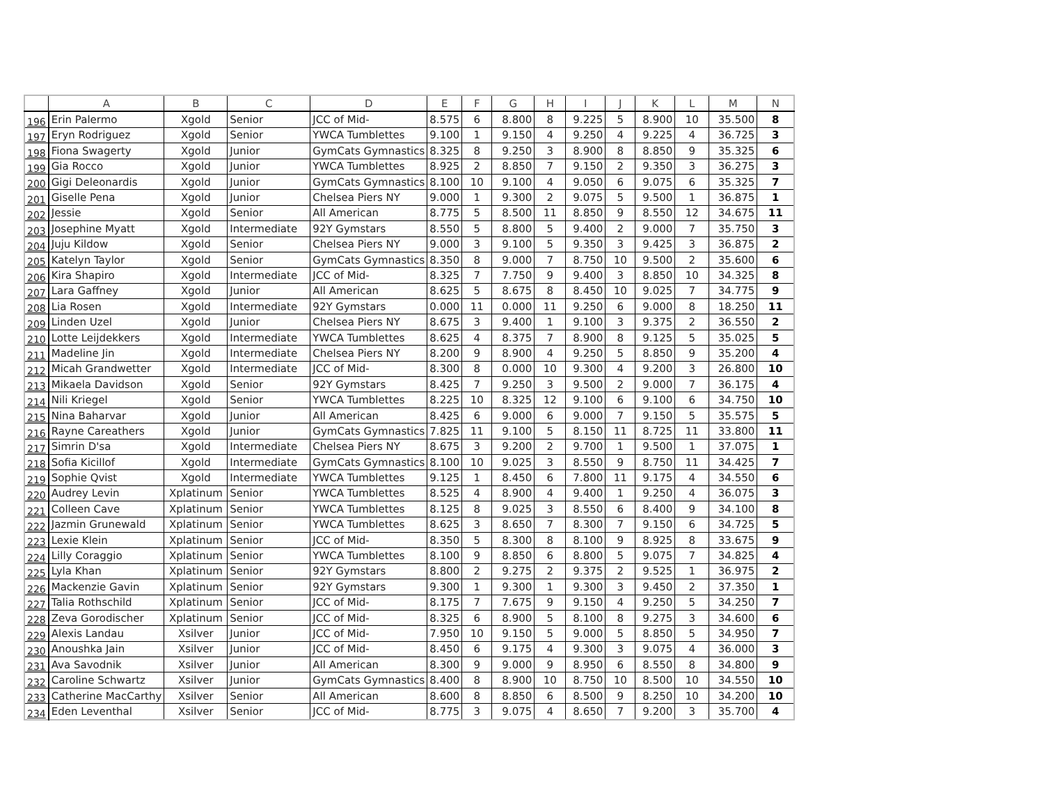| | A | B | C | D | E | F | G | H | I | J | K | L | M | N |
| --- | --- | --- | --- | --- | --- | --- | --- | --- | --- | --- | --- | --- | --- | --- |
| 196 | Erin Palermo | Xgold | Senior | JCC of Mid- | 8.575 | 6 | 8.800 | 8 | 9.225 | 5 | 8.900 | 10 | 35.500 | 8 |
| 197 | Eryn Rodriguez | Xgold | Senior | YWCA Tumblettes | 9.100 | 1 | 9.150 | 4 | 9.250 | 4 | 9.225 | 4 | 36.725 | 3 |
| 198 | Fiona Swagerty | Xgold | Junior | GymCats Gymnastics | 8.325 | 8 | 9.250 | 3 | 8.900 | 8 | 8.850 | 9 | 35.325 | 6 |
| 199 | Gia Rocco | Xgold | Junior | YWCA Tumblettes | 8.925 | 2 | 8.850 | 7 | 9.150 | 2 | 9.350 | 3 | 36.275 | 3 |
| 200 | Gigi Deleonardis | Xgold | Junior | GymCats Gymnastics | 8.100 | 10 | 9.100 | 4 | 9.050 | 6 | 9.075 | 6 | 35.325 | 7 |
| 201 | Giselle Pena | Xgold | Junior | Chelsea Piers NY | 9.000 | 1 | 9.300 | 2 | 9.075 | 5 | 9.500 | 1 | 36.875 | 1 |
| 202 | Jessie | Xgold | Senior | All American | 8.775 | 5 | 8.500 | 11 | 8.850 | 9 | 8.550 | 12 | 34.675 | 11 |
| 203 | Josephine Myatt | Xgold | Intermediate | 92Y Gymstars | 8.550 | 5 | 8.800 | 5 | 9.400 | 2 | 9.000 | 7 | 35.750 | 3 |
| 204 | Juju Kildow | Xgold | Senior | Chelsea Piers NY | 9.000 | 3 | 9.100 | 5 | 9.350 | 3 | 9.425 | 3 | 36.875 | 2 |
| 205 | Katelyn Taylor | Xgold | Senior | GymCats Gymnastics | 8.350 | 8 | 9.000 | 7 | 8.750 | 10 | 9.500 | 2 | 35.600 | 6 |
| 206 | Kira Shapiro | Xgold | Intermediate | JCC of Mid- | 8.325 | 7 | 7.750 | 9 | 9.400 | 3 | 8.850 | 10 | 34.325 | 8 |
| 207 | Lara Gaffney | Xgold | Junior | All American | 8.625 | 5 | 8.675 | 8 | 8.450 | 10 | 9.025 | 7 | 34.775 | 9 |
| 208 | Lia Rosen | Xgold | Intermediate | 92Y Gymstars | 0.000 | 11 | 0.000 | 11 | 9.250 | 6 | 9.000 | 8 | 18.250 | 11 |
| 209 | Linden Uzel | Xgold | Junior | Chelsea Piers NY | 8.675 | 3 | 9.400 | 1 | 9.100 | 3 | 9.375 | 2 | 36.550 | 2 |
| 210 | Lotte Leijdekkers | Xgold | Intermediate | YWCA Tumblettes | 8.625 | 4 | 8.375 | 7 | 8.900 | 8 | 9.125 | 5 | 35.025 | 5 |
| 211 | Madeline Jin | Xgold | Intermediate | Chelsea Piers NY | 8.200 | 9 | 8.900 | 4 | 9.250 | 5 | 8.850 | 9 | 35.200 | 4 |
| 212 | Micah Grandwetter | Xgold | Intermediate | JCC of Mid- | 8.300 | 8 | 0.000 | 10 | 9.300 | 4 | 9.200 | 3 | 26.800 | 10 |
| 213 | Mikaela Davidson | Xgold | Senior | 92Y Gymstars | 8.425 | 7 | 9.250 | 3 | 9.500 | 2 | 9.000 | 7 | 36.175 | 4 |
| 214 | Nili Kriegel | Xgold | Senior | YWCA Tumblettes | 8.225 | 10 | 8.325 | 12 | 9.100 | 6 | 9.100 | 6 | 34.750 | 10 |
| 215 | Nina Baharvar | Xgold | Junior | All American | 8.425 | 6 | 9.000 | 6 | 9.000 | 7 | 9.150 | 5 | 35.575 | 5 |
| 216 | Rayne Careathers | Xgold | Junior | GymCats Gymnastics | 7.825 | 11 | 9.100 | 5 | 8.150 | 11 | 8.725 | 11 | 33.800 | 11 |
| 217 | Simrin D'sa | Xgold | Intermediate | Chelsea Piers NY | 8.675 | 3 | 9.200 | 2 | 9.700 | 1 | 9.500 | 1 | 37.075 | 1 |
| 218 | Sofia Kicillof | Xgold | Intermediate | GymCats Gymnastics | 8.100 | 10 | 9.025 | 3 | 8.550 | 9 | 8.750 | 11 | 34.425 | 7 |
| 219 | Sophie Qvist | Xgold | Intermediate | YWCA Tumblettes | 9.125 | 1 | 8.450 | 6 | 7.800 | 11 | 9.175 | 4 | 34.550 | 6 |
| 220 | Audrey Levin | Xplatinum | Senior | YWCA Tumblettes | 8.525 | 4 | 8.900 | 4 | 9.400 | 1 | 9.250 | 4 | 36.075 | 3 |
| 221 | Colleen Cave | Xplatinum | Senior | YWCA Tumblettes | 8.125 | 8 | 9.025 | 3 | 8.550 | 6 | 8.400 | 9 | 34.100 | 8 |
| 222 | Jazmin Grunewald | Xplatinum | Senior | YWCA Tumblettes | 8.625 | 3 | 8.650 | 7 | 8.300 | 7 | 9.150 | 6 | 34.725 | 5 |
| 223 | Lexie Klein | Xplatinum | Senior | JCC of Mid- | 8.350 | 5 | 8.300 | 8 | 8.100 | 9 | 8.925 | 8 | 33.675 | 9 |
| 224 | Lilly Coraggio | Xplatinum | Senior | YWCA Tumblettes | 8.100 | 9 | 8.850 | 6 | 8.800 | 5 | 9.075 | 7 | 34.825 | 4 |
| 225 | Lyla Khan | Xplatinum | Senior | 92Y Gymstars | 8.800 | 2 | 9.275 | 2 | 9.375 | 2 | 9.525 | 1 | 36.975 | 2 |
| 226 | Mackenzie Gavin | Xplatinum | Senior | 92Y Gymstars | 9.300 | 1 | 9.300 | 1 | 9.300 | 3 | 9.450 | 2 | 37.350 | 1 |
| 227 | Talia Rothschild | Xplatinum | Senior | JCC of Mid- | 8.175 | 7 | 7.675 | 9 | 9.150 | 4 | 9.250 | 5 | 34.250 | 7 |
| 228 | Zeva Gorodischer | Xplatinum | Senior | JCC of Mid- | 8.325 | 6 | 8.900 | 5 | 8.100 | 8 | 9.275 | 3 | 34.600 | 6 |
| 229 | Alexis Landau | Xsilver | Junior | JCC of Mid- | 7.950 | 10 | 9.150 | 5 | 9.000 | 5 | 8.850 | 5 | 34.950 | 7 |
| 230 | Anoushka Jain | Xsilver | Junior | JCC of Mid- | 8.450 | 6 | 9.175 | 4 | 9.300 | 3 | 9.075 | 4 | 36.000 | 3 |
| 231 | Ava Savodnik | Xsilver | Junior | All American | 8.300 | 9 | 9.000 | 9 | 8.950 | 6 | 8.550 | 8 | 34.800 | 9 |
| 232 | Caroline Schwartz | Xsilver | Junior | GymCats Gymnastics | 8.400 | 8 | 8.900 | 10 | 8.750 | 10 | 8.500 | 10 | 34.550 | 10 |
| 233 | Catherine MacCarthy | Xsilver | Senior | All American | 8.600 | 8 | 8.850 | 6 | 8.500 | 9 | 8.250 | 10 | 34.200 | 10 |
| 234 | Eden Leventhal | Xsilver | Senior | JCC of Mid- | 8.775 | 3 | 9.075 | 4 | 8.650 | 7 | 9.200 | 3 | 35.700 | 4 |